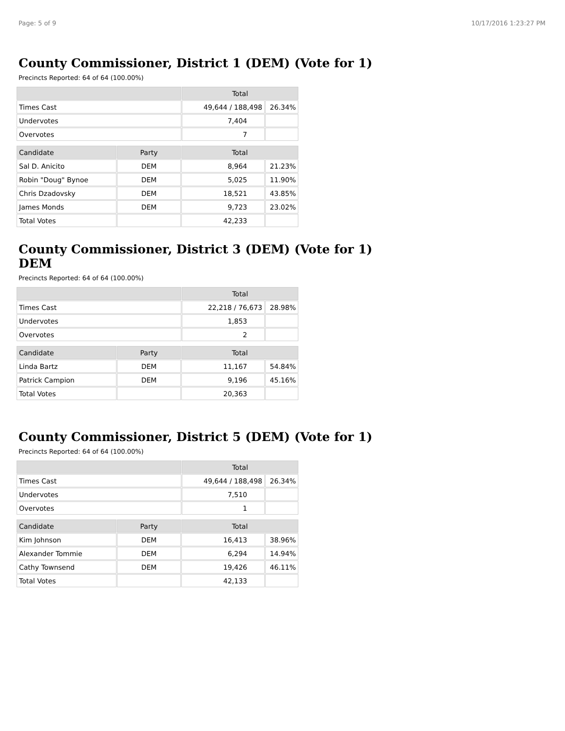Page: 5 of 9 10/17/2016 1:23:27 PM
County Commissioner, District 1 (DEM) (Vote for 1)
Precincts Reported: 64 of 64 (100.00%)
| | Total | |
| --- | --- | --- |
| Times Cast | 49,644 / 188,498 | 26.34% |
| Undervotes | 7,404 | |
| Overvotes | 7 | |
| Candidate | Party | Total | |
| --- | --- | --- | --- |
| Sal D. Anicito | DEM | 8,964 | 21.23% |
| Robin "Doug" Bynoe | DEM | 5,025 | 11.90% |
| Chris Dzadovsky | DEM | 18,521 | 43.85% |
| James Monds | DEM | 9,723 | 23.02% |
| Total Votes | | 42,233 | |
County Commissioner, District 3 (DEM) (Vote for 1)
DEM
Precincts Reported: 64 of 64 (100.00%)
| | Total | |
| --- | --- | --- |
| Times Cast | 22,218 / 76,673 | 28.98% |
| Undervotes | 1,853 | |
| Overvotes | 2 | |
| Candidate | Party | Total | |
| --- | --- | --- | --- |
| Linda Bartz | DEM | 11,167 | 54.84% |
| Patrick Campion | DEM | 9,196 | 45.16% |
| Total Votes | | 20,363 | |
County Commissioner, District 5 (DEM) (Vote for 1)
Precincts Reported: 64 of 64 (100.00%)
| | Total | |
| --- | --- | --- |
| Times Cast | 49,644 / 188,498 | 26.34% |
| Undervotes | 7,510 | |
| Overvotes | 1 | |
| Candidate | Party | Total | |
| --- | --- | --- | --- |
| Kim Johnson | DEM | 16,413 | 38.96% |
| Alexander Tommie | DEM | 6,294 | 14.94% |
| Cathy Townsend | DEM | 19,426 | 46.11% |
| Total Votes | | 42,133 | |